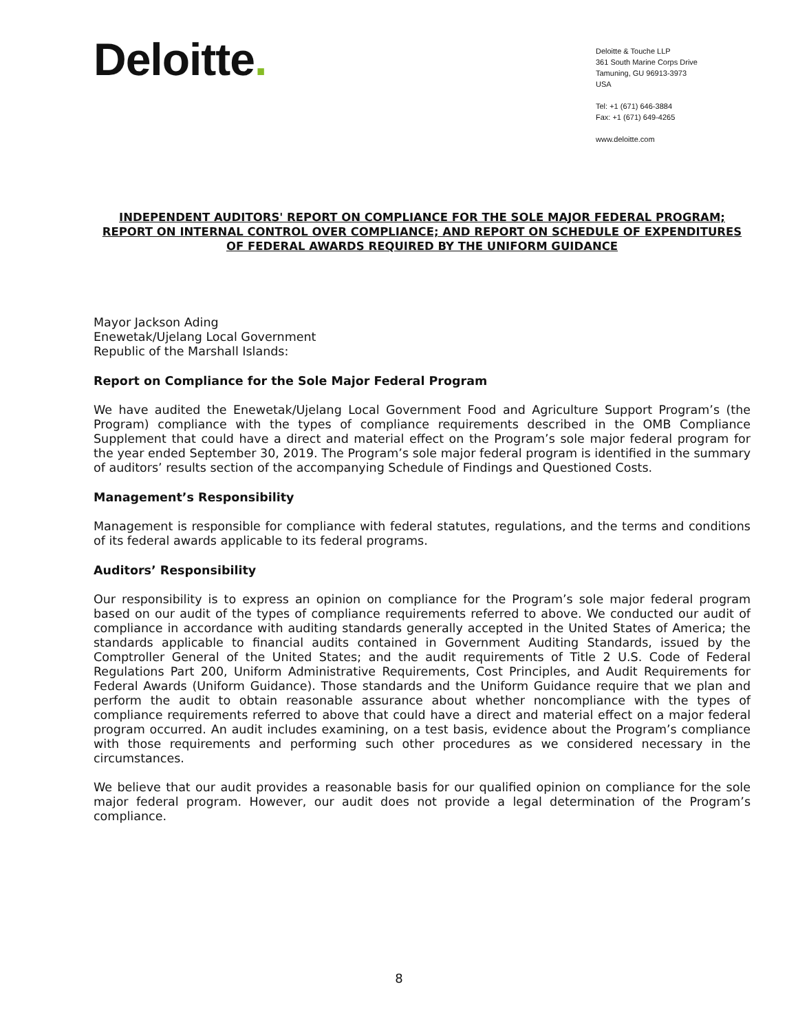Deloitte.
Deloitte & Touche LLP
361 South Marine Corps Drive
Tamuning, GU 96913-3973
USA
Tel: +1 (671) 646-3884
Fax: +1 (671) 649-4265
www.deloitte.com
INDEPENDENT AUDITORS' REPORT ON COMPLIANCE FOR THE SOLE MAJOR FEDERAL PROGRAM; REPORT ON INTERNAL CONTROL OVER COMPLIANCE; AND REPORT ON SCHEDULE OF EXPENDITURES OF FEDERAL AWARDS REQUIRED BY THE UNIFORM GUIDANCE
Mayor Jackson Ading
Enewetak/Ujelang Local Government
Republic of the Marshall Islands:
Report on Compliance for the Sole Major Federal Program
We have audited the Enewetak/Ujelang Local Government Food and Agriculture Support Program’s (the Program) compliance with the types of compliance requirements described in the OMB Compliance Supplement that could have a direct and material effect on the Program’s sole major federal program for the year ended September 30, 2019. The Program’s sole major federal program is identified in the summary of auditors’ results section of the accompanying Schedule of Findings and Questioned Costs.
Management’s Responsibility
Management is responsible for compliance with federal statutes, regulations, and the terms and conditions of its federal awards applicable to its federal programs.
Auditors’ Responsibility
Our responsibility is to express an opinion on compliance for the Program’s sole major federal program based on our audit of the types of compliance requirements referred to above. We conducted our audit of compliance in accordance with auditing standards generally accepted in the United States of America; the standards applicable to financial audits contained in Government Auditing Standards, issued by the Comptroller General of the United States; and the audit requirements of Title 2 U.S. Code of Federal Regulations Part 200, Uniform Administrative Requirements, Cost Principles, and Audit Requirements for Federal Awards (Uniform Guidance). Those standards and the Uniform Guidance require that we plan and perform the audit to obtain reasonable assurance about whether noncompliance with the types of compliance requirements referred to above that could have a direct and material effect on a major federal program occurred. An audit includes examining, on a test basis, evidence about the Program’s compliance with those requirements and performing such other procedures as we considered necessary in the circumstances.
We believe that our audit provides a reasonable basis for our qualified opinion on compliance for the sole major federal program. However, our audit does not provide a legal determination of the Program’s compliance.
8